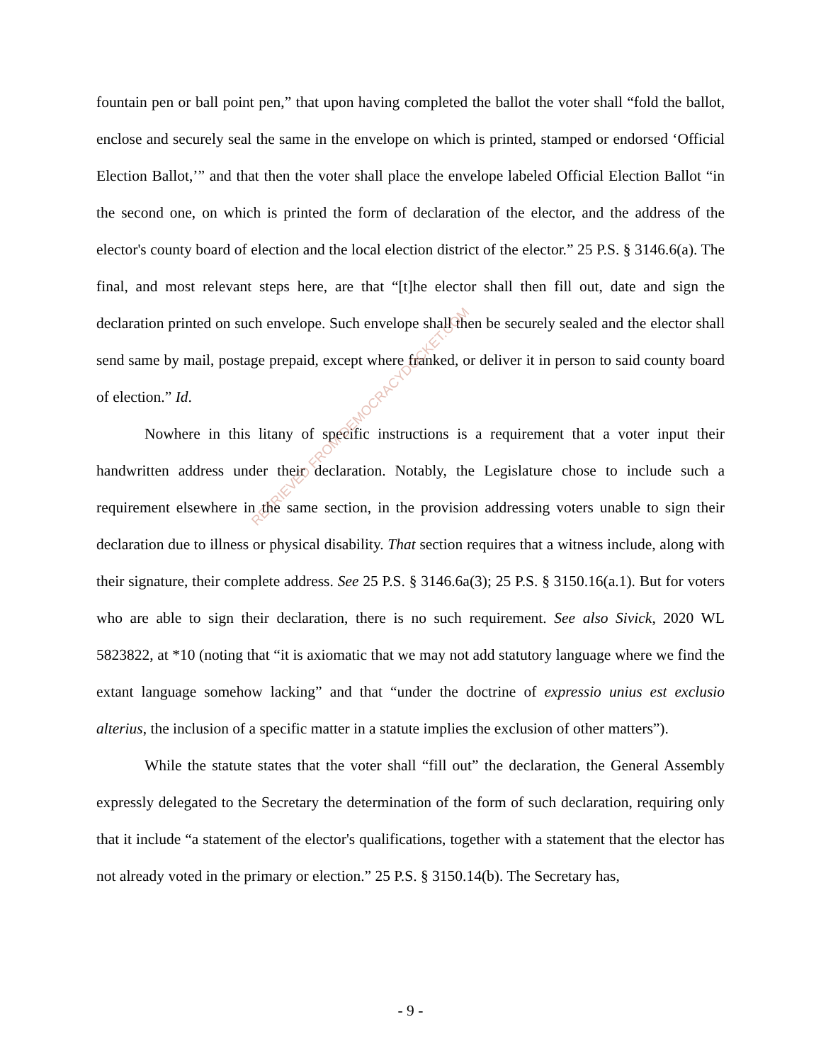fountain pen or ball point pen,” that upon having completed the ballot the voter shall “fold the ballot, enclose and securely seal the same in the envelope on which is printed, stamped or endorsed ‘Official Election Ballot,’” and that then the voter shall place the envelope labeled Official Election Ballot “in the second one, on which is printed the form of declaration of the elector, and the address of the elector's county board of election and the local election district of the elector.” 25 P.S. § 3146.6(a). The final, and most relevant steps here, are that “[t]he elector shall then fill out, date and sign the declaration printed on such envelope. Such envelope shall then be securely sealed and the elector shall send same by mail, postage prepaid, except where franked, or deliver it in person to said county board of election.” Id.
Nowhere in this litany of specific instructions is a requirement that a voter input their handwritten address under their declaration. Notably, the Legislature chose to include such a requirement elsewhere in the same section, in the provision addressing voters unable to sign their declaration due to illness or physical disability. That section requires that a witness include, along with their signature, their complete address. See 25 P.S. § 3146.6a(3); 25 P.S. § 3150.16(a.1). But for voters who are able to sign their declaration, there is no such requirement. See also Sivick, 2020 WL 5823822, at *10 (noting that “it is axiomatic that we may not add statutory language where we find the extant language somehow lacking” and that “under the doctrine of expressio unius est exclusio alterius, the inclusion of a specific matter in a statute implies the exclusion of other matters”).
While the statute states that the voter shall “fill out” the declaration, the General Assembly expressly delegated to the Secretary the determination of the form of such declaration, requiring only that it include “a statement of the elector's qualifications, together with a statement that the elector has not already voted in the primary or election.” 25 P.S. § 3150.14(b). The Secretary has,
RETRIEVED FROM DEMOCRACYDOCKET.COM
- 9 -